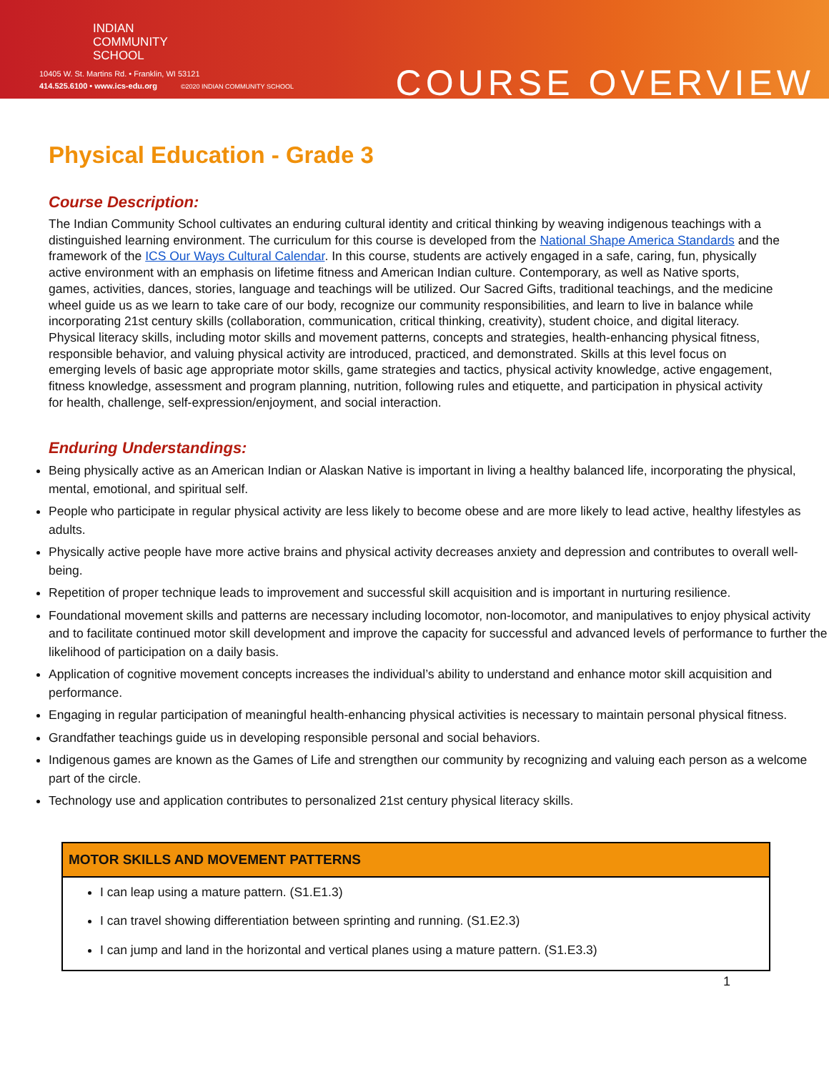INDIAN
COMMUNITY
SCHOOL
10405 W. St. Martins Rd. • Franklin, WI 53121
414.525.6100 • www.ics-edu.org ©2020 INDIAN COMMUNITY SCHOOL
COURSE OVERVIEW
Physical Education - Grade 3
Course Description:
The Indian Community School cultivates an enduring cultural identity and critical thinking by weaving indigenous teachings with a distinguished learning environment. The curriculum for this course is developed from the National Shape America Standards and the framework of the ICS Our Ways Cultural Calendar. In this course, students are actively engaged in a safe, caring, fun, physically active environment with an emphasis on lifetime fitness and American Indian culture. Contemporary, as well as Native sports, games, activities, dances, stories, language and teachings will be utilized. Our Sacred Gifts, traditional teachings, and the medicine wheel guide us as we learn to take care of our body, recognize our community responsibilities, and learn to live in balance while incorporating 21st century skills (collaboration, communication, critical thinking, creativity), student choice, and digital literacy. Physical literacy skills, including motor skills and movement patterns, concepts and strategies, health-enhancing physical fitness, responsible behavior, and valuing physical activity are introduced, practiced, and demonstrated. Skills at this level focus on emerging levels of basic age appropriate motor skills, game strategies and tactics, physical activity knowledge, active engagement, fitness knowledge, assessment and program planning, nutrition, following rules and etiquette, and participation in physical activity for health, challenge, self-expression/enjoyment, and social interaction.
Enduring Understandings:
Being physically active as an American Indian or Alaskan Native is important in living a healthy balanced life, incorporating the physical, mental, emotional, and spiritual self.
People who participate in regular physical activity are less likely to become obese and are more likely to lead active, healthy lifestyles as adults.
Physically active people have more active brains and physical activity decreases anxiety and depression and contributes to overall well-being.
Repetition of proper technique leads to improvement and successful skill acquisition and is important in nurturing resilience.
Foundational movement skills and patterns are necessary including locomotor, non-locomotor, and manipulatives to enjoy physical activity and to facilitate continued motor skill development and improve the capacity for successful and advanced levels of performance to further the likelihood of participation on a daily basis.
Application of cognitive movement concepts increases the individual’s ability to understand and enhance motor skill acquisition and performance.
Engaging in regular participation of meaningful health-enhancing physical activities is necessary to maintain personal physical fitness.
Grandfather teachings guide us in developing responsible personal and social behaviors.
Indigenous games are known as the Games of Life and strengthen our community by recognizing and valuing each person as a welcome part of the circle.
Technology use and application contributes to personalized 21st century physical literacy skills.
| MOTOR SKILLS AND MOVEMENT PATTERNS |
| --- |
| I can leap using a mature pattern. (S1.E1.3) I can travel showing differentiation between sprinting and running. (S1.E2.3) I can jump and land in the horizontal and vertical planes using a mature pattern. (S1.E3.3) |
1